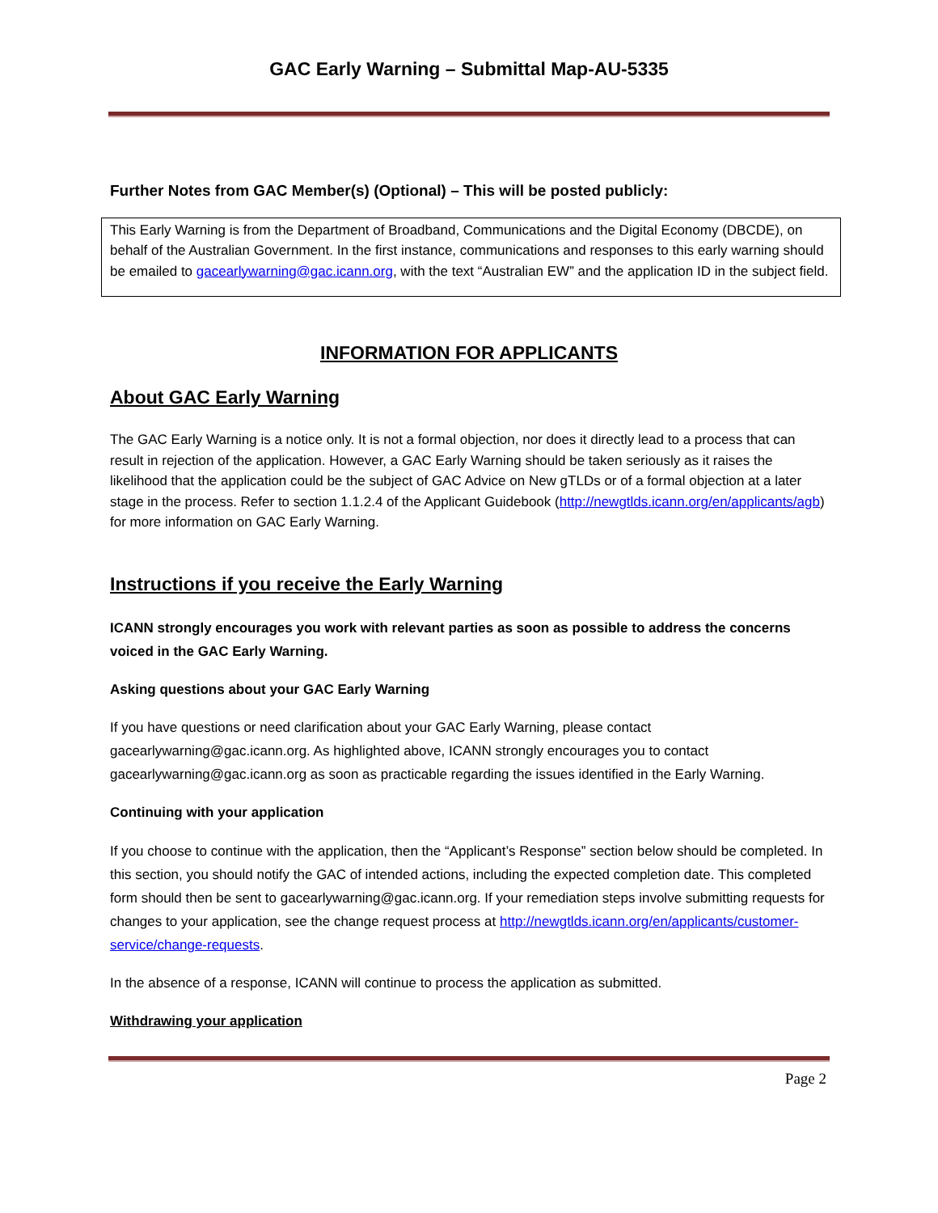GAC Early Warning – Submittal Map-AU-5335
Further Notes from GAC Member(s) (Optional) – This will be posted publicly:
This Early Warning is from the Department of Broadband, Communications and the Digital Economy (DBCDE), on behalf of the Australian Government. In the first instance, communications and responses to this early warning should be emailed to gacearlywarning@gac.icann.org, with the text “Australian EW” and the application ID in the subject field.
INFORMATION FOR APPLICANTS
About GAC Early Warning
The GAC Early Warning is a notice only. It is not a formal objection, nor does it directly lead to a process that can result in rejection of the application. However, a GAC Early Warning should be taken seriously as it raises the likelihood that the application could be the subject of GAC Advice on New gTLDs or of a formal objection at a later stage in the process. Refer to section 1.1.2.4 of the Applicant Guidebook (http://newgtlds.icann.org/en/applicants/agb) for more information on GAC Early Warning.
Instructions if you receive the Early Warning
ICANN strongly encourages you work with relevant parties as soon as possible to address the concerns voiced in the GAC Early Warning.
Asking questions about your GAC Early Warning
If you have questions or need clarification about your GAC Early Warning, please contact gacearlywarning@gac.icann.org. As highlighted above, ICANN strongly encourages you to contact gacearlywarning@gac.icann.org as soon as practicable regarding the issues identified in the Early Warning.
Continuing with your application
If you choose to continue with the application, then the “Applicant’s Response” section below should be completed. In this section, you should notify the GAC of intended actions, including the expected completion date. This completed form should then be sent to gacearlywarning@gac.icann.org. If your remediation steps involve submitting requests for changes to your application, see the change request process at http://newgtlds.icann.org/en/applicants/customer-service/change-requests.
In the absence of a response, ICANN will continue to process the application as submitted.
Withdrawing your application
Page 2